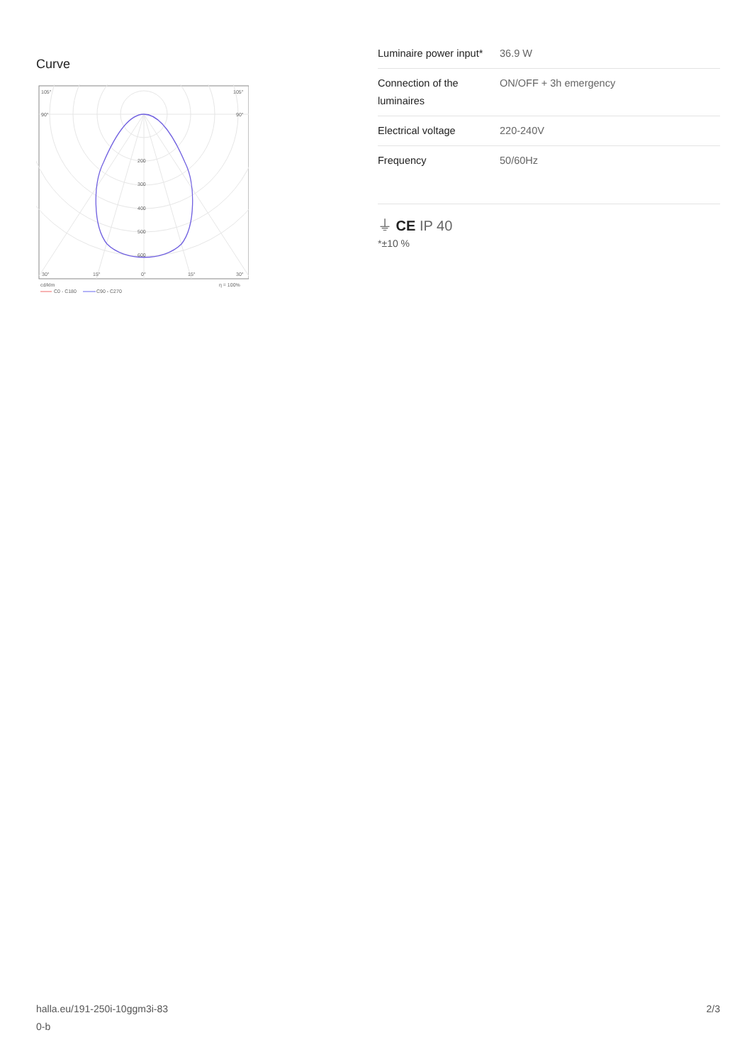Curve
105°
105°
90°
90°
200
300
400
500
600
30°
15°
0°
15°
30°
cd/klm
η = 100%
C0 - C180
C90 - C270
| Luminaire power input* | 36.9 W |
| Connection of the luminaires | ON/OFF + 3h emergency |
| Electrical voltage | 220-240V |
| Frequency | 50/60Hz |
⏚ CE IP 40
*±10 %
halla.eu/191-250i-10ggm3i-83
0-b
2/3